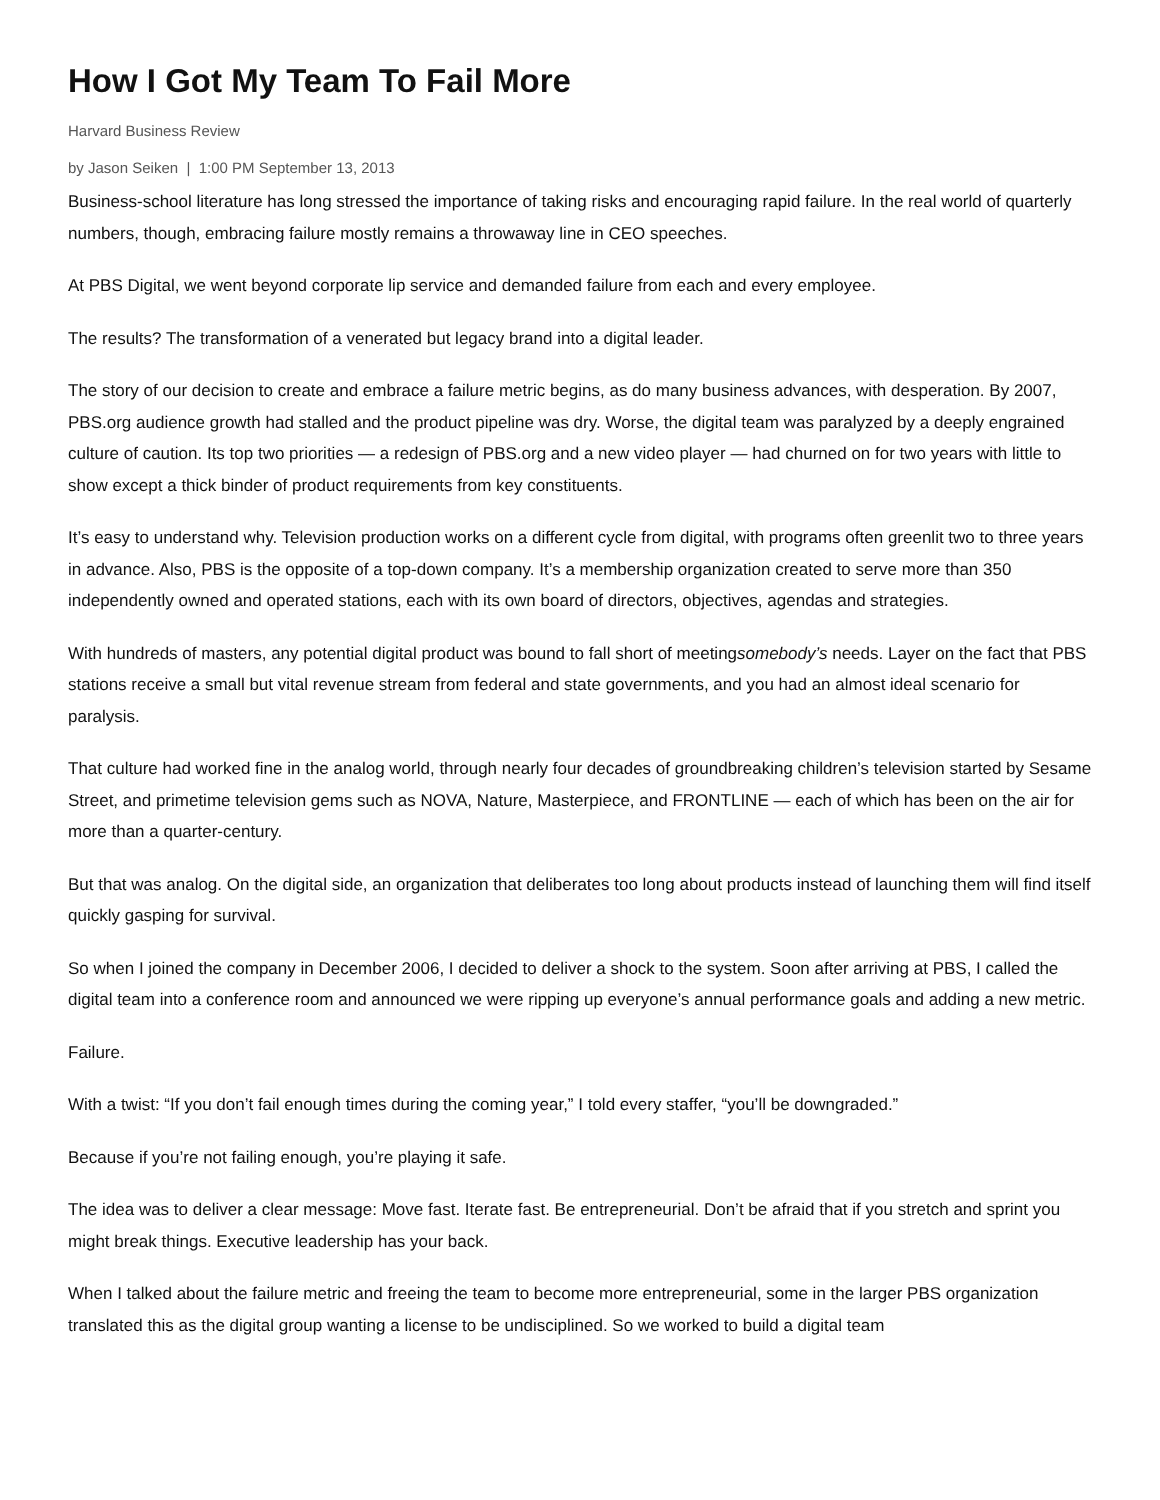How I Got My Team To Fail More
Harvard Business Review
by Jason Seiken | 1:00 PM September 13, 2013
Business-school literature has long stressed the importance of taking risks and encouraging rapid failure. In the real world of quarterly numbers, though, embracing failure mostly remains a throwaway line in CEO speeches.
At PBS Digital, we went beyond corporate lip service and demanded failure from each and every employee.
The results? The transformation of a venerated but legacy brand into a digital leader.
The story of our decision to create and embrace a failure metric begins, as do many business advances, with desperation. By 2007, PBS.org audience growth had stalled and the product pipeline was dry. Worse, the digital team was paralyzed by a deeply engrained culture of caution. Its top two priorities — a redesign of PBS.org and a new video player — had churned on for two years with little to show except a thick binder of product requirements from key constituents.
It’s easy to understand why. Television production works on a different cycle from digital, with programs often greenlit two to three years in advance. Also, PBS is the opposite of a top-down company. It’s a membership organization created to serve more than 350 independently owned and operated stations, each with its own board of directors, objectives, agendas and strategies.
With hundreds of masters, any potential digital product was bound to fall short of meetingsomebody’s needs. Layer on the fact that PBS stations receive a small but vital revenue stream from federal and state governments, and you had an almost ideal scenario for paralysis.
That culture had worked fine in the analog world, through nearly four decades of groundbreaking children’s television started by Sesame Street, and primetime television gems such as NOVA, Nature, Masterpiece, and FRONTLINE — each of which has been on the air for more than a quarter-century.
But that was analog. On the digital side, an organization that deliberates too long about products instead of launching them will find itself quickly gasping for survival.
So when I joined the company in December 2006, I decided to deliver a shock to the system. Soon after arriving at PBS, I called the digital team into a conference room and announced we were ripping up everyone’s annual performance goals and adding a new metric.
Failure.
With a twist: “If you don’t fail enough times during the coming year,” I told every staffer, “you’ll be downgraded.”
Because if you’re not failing enough, you’re playing it safe.
The idea was to deliver a clear message: Move fast. Iterate fast. Be entrepreneurial. Don’t be afraid that if you stretch and sprint you might break things. Executive leadership has your back.
When I talked about the failure metric and freeing the team to become more entrepreneurial, some in the larger PBS organization translated this as the digital group wanting a license to be undisciplined. So we worked to build a digital team